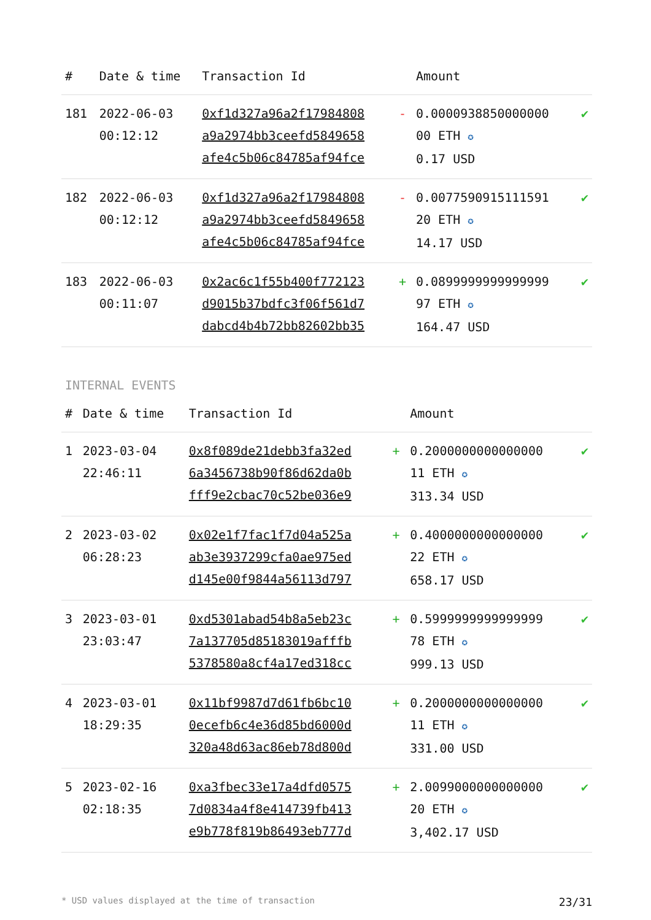| # | Date & time | Transaction Id | | Amount | |
| --- | --- | --- | --- | --- | --- |
| 181 | 2022-06-03 00:12:12 | 0xf1d327a96a2f17984808 a9a2974bb3ceefd5849658 afe4c5b06c84785af94fce | - | 0.0000938850000000 00 ETH ✪ 0.17 USD | ✔ |
| 182 | 2022-06-03 00:12:12 | 0xf1d327a96a2f17984808 a9a2974bb3ceefd5849658 afe4c5b06c84785af94fce | - | 0.0077590915111591 20 ETH ✪ 14.17 USD | ✔ |
| 183 | 2022-06-03 00:11:07 | 0x2ac6c1f55b400f772123 d9015b37bdfc3f06f561d7 dabcd4b4b72bb82602bb35 | + | 0.0899999999999999 97 ETH ✪ 164.47 USD | ✔ |
INTERNAL EVENTS
| # | Date & time | Transaction Id | | Amount | |
| --- | --- | --- | --- | --- | --- |
| 1 | 2023-03-04 22:46:11 | 0x8f089de21debb3fa32ed 6a3456738b90f86d62da0b fff9e2cbac70c52be036e9 | + | 0.2000000000000000 11 ETH ✪ 313.34 USD | ✔ |
| 2 | 2023-03-02 06:28:23 | 0x02e1f7fac1f7d04a525a ab3e3937299cfa0ae975ed d145e00f9844a56113d797 | + | 0.4000000000000000 22 ETH ✪ 658.17 USD | ✔ |
| 3 | 2023-03-01 23:03:47 | 0xd5301abad54b8a5eb23c 7a137705d85183019afffb 5378580a8cf4a17ed318cc | + | 0.5999999999999999 78 ETH ✪ 999.13 USD | ✔ |
| 4 | 2023-03-01 18:29:35 | 0x11bf9987d7d61fb6bc10 0ecefb6c4e36d85bd6000d 320a48d63ac86eb78d800d | + | 0.2000000000000000 11 ETH ✪ 331.00 USD | ✔ |
| 5 | 2023-02-16 02:18:35 | 0xa3fbec33e17a4dfd0575 7d0834a4f8e414739fb413 e9b778f819b86493eb777d | + | 2.0099000000000000 20 ETH ✪ 3,402.17 USD | ✔ |
* USD values displayed at the time of transaction 23/31